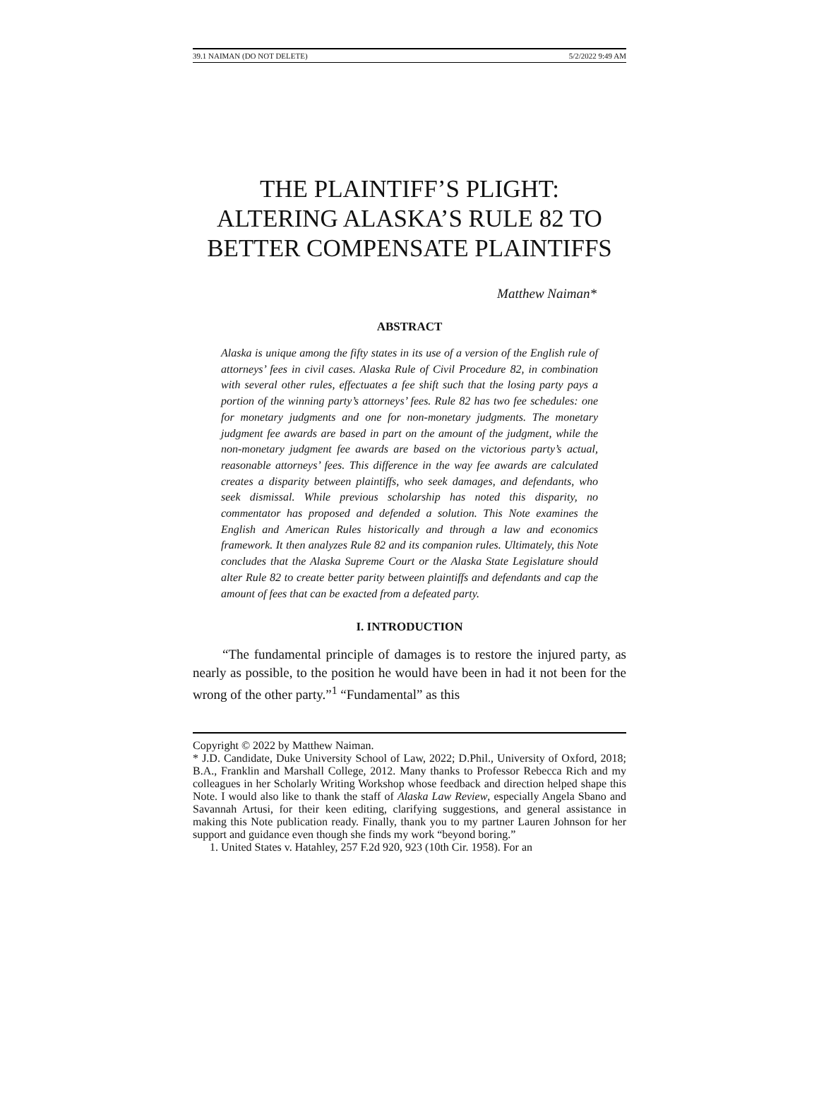39.1 NAIMAN (DO NOT DELETE) 5/2/2022 9:49 AM
THE PLAINTIFF’S PLIGHT:
ALTERING ALASKA’S RULE 82 TO
BETTER COMPENSATE PLAINTIFFS
Matthew Naiman*
ABSTRACT
Alaska is unique among the fifty states in its use of a version of the English rule of attorneys’ fees in civil cases. Alaska Rule of Civil Procedure 82, in combination with several other rules, effectuates a fee shift such that the losing party pays a portion of the winning party’s attorneys’ fees. Rule 82 has two fee schedules: one for monetary judgments and one for non-monetary judgments. The monetary judgment fee awards are based in part on the amount of the judgment, while the non-monetary judgment fee awards are based on the victorious party’s actual, reasonable attorneys’ fees. This difference in the way fee awards are calculated creates a disparity between plaintiffs, who seek damages, and defendants, who seek dismissal. While previous scholarship has noted this disparity, no commentator has proposed and defended a solution. This Note examines the English and American Rules historically and through a law and economics framework. It then analyzes Rule 82 and its companion rules. Ultimately, this Note concludes that the Alaska Supreme Court or the Alaska State Legislature should alter Rule 82 to create better parity between plaintiffs and defendants and cap the amount of fees that can be exacted from a defeated party.
I. INTRODUCTION
“The fundamental principle of damages is to restore the injured party, as nearly as possible, to the position he would have been in had it not been for the wrong of the other party.”<sup>1</sup> “Fundamental” as this
Copyright © 2022 by Matthew Naiman.
* J.D. Candidate, Duke University School of Law, 2022; D.Phil., University of Oxford, 2018; B.A., Franklin and Marshall College, 2012. Many thanks to Professor Rebecca Rich and my colleagues in her Scholarly Writing Workshop whose feedback and direction helped shape this Note. I would also like to thank the staff of Alaska Law Review, especially Angela Sbano and Savannah Artusi, for their keen editing, clarifying suggestions, and general assistance in making this Note publication ready. Finally, thank you to my partner Lauren Johnson for her support and guidance even though she finds my work “beyond boring.”
1. United States v. Hatahley, 257 F.2d 920, 923 (10th Cir. 1958). For an